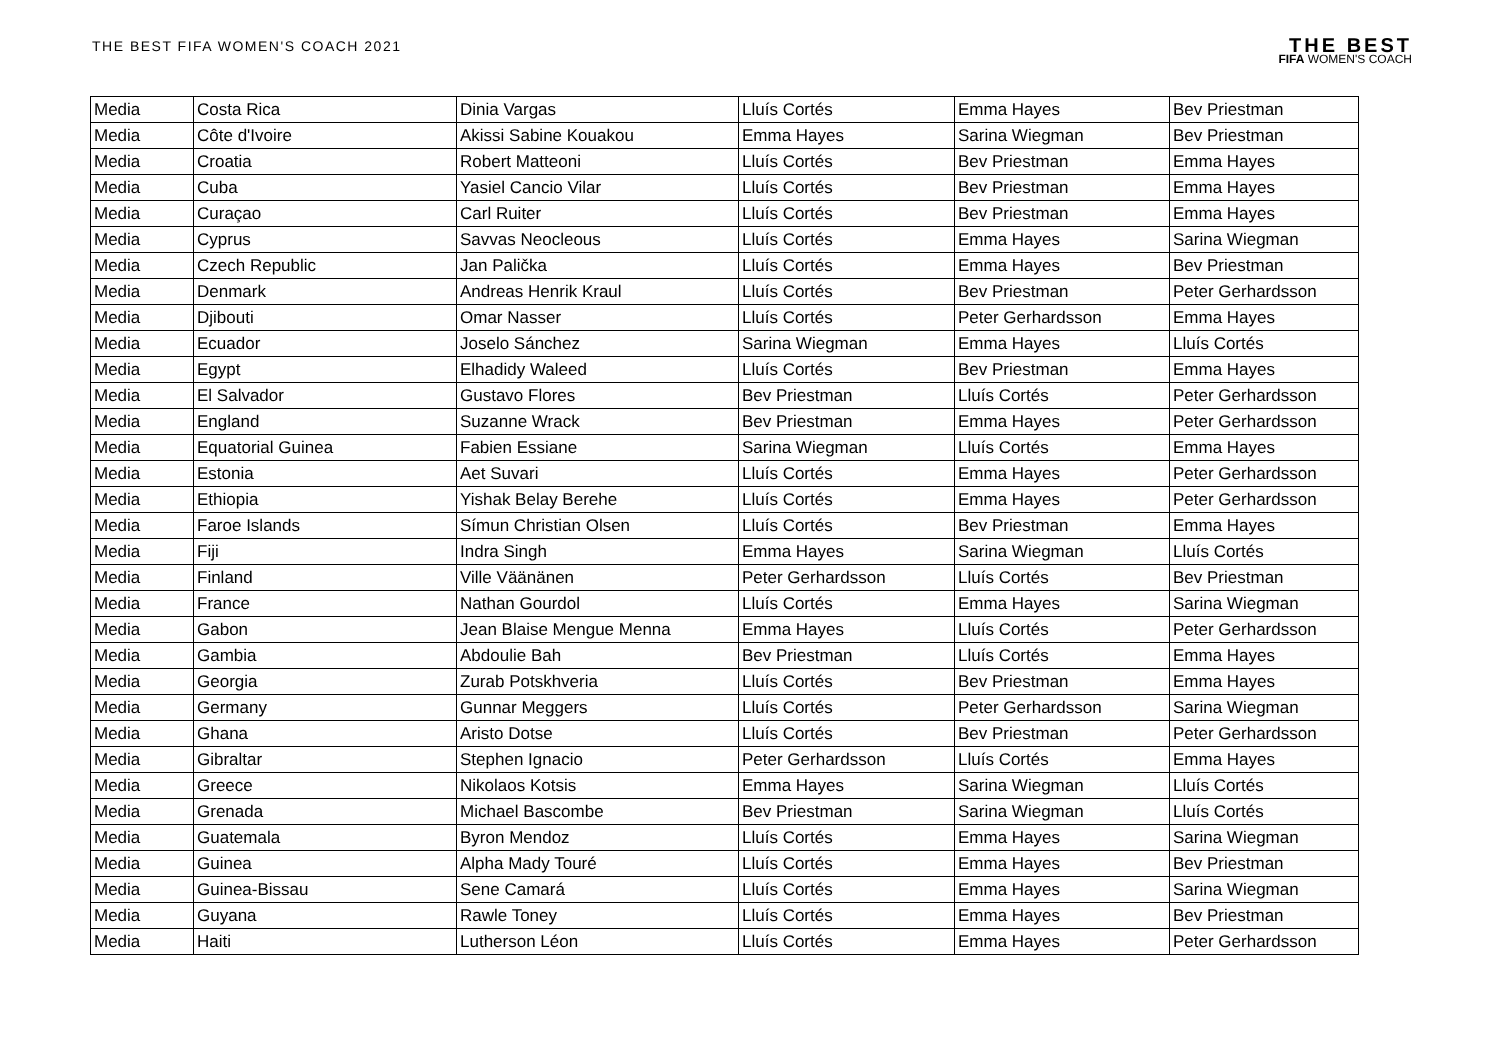THE BEST FIFA WOMEN'S COACH 2021
THE BEST
FIFA WOMEN'S COACH
| Media | Costa Rica | Dinia Vargas | Lluís Cortés | Emma Hayes | Bev Priestman |
| Media | Côte d'Ivoire | Akissi Sabine Kouakou | Emma Hayes | Sarina Wiegman | Bev Priestman |
| Media | Croatia | Robert Matteoni | Lluís Cortés | Bev Priestman | Emma Hayes |
| Media | Cuba | Yasiel Cancio Vilar | Lluís Cortés | Bev Priestman | Emma Hayes |
| Media | Curaçao | Carl Ruiter | Lluís Cortés | Bev Priestman | Emma Hayes |
| Media | Cyprus | Savvas Neocleous | Lluís Cortés | Emma Hayes | Sarina Wiegman |
| Media | Czech Republic | Jan Palička | Lluís Cortés | Emma Hayes | Bev Priestman |
| Media | Denmark | Andreas Henrik Kraul | Lluís Cortés | Bev Priestman | Peter Gerhardsson |
| Media | Djibouti | Omar Nasser | Lluís Cortés | Peter Gerhardsson | Emma Hayes |
| Media | Ecuador | Joselo Sánchez | Sarina Wiegman | Emma Hayes | Lluís Cortés |
| Media | Egypt | Elhadidy Waleed | Lluís Cortés | Bev Priestman | Emma Hayes |
| Media | El Salvador | Gustavo Flores | Bev Priestman | Lluís Cortés | Peter Gerhardsson |
| Media | England | Suzanne Wrack | Bev Priestman | Emma Hayes | Peter Gerhardsson |
| Media | Equatorial Guinea | Fabien Essiane | Sarina Wiegman | Lluís Cortés | Emma Hayes |
| Media | Estonia | Aet Suvari | Lluís Cortés | Emma Hayes | Peter Gerhardsson |
| Media | Ethiopia | Yishak Belay Berehe | Lluís Cortés | Emma Hayes | Peter Gerhardsson |
| Media | Faroe Islands | Símun Christian Olsen | Lluís Cortés | Bev Priestman | Emma Hayes |
| Media | Fiji | Indra Singh | Emma Hayes | Sarina Wiegman | Lluís Cortés |
| Media | Finland | Ville Väänänen | Peter Gerhardsson | Lluís Cortés | Bev Priestman |
| Media | France | Nathan Gourdol | Lluís Cortés | Emma Hayes | Sarina Wiegman |
| Media | Gabon | Jean Blaise Mengue Menna | Emma Hayes | Lluís Cortés | Peter Gerhardsson |
| Media | Gambia | Abdoulie Bah | Bev Priestman | Lluís Cortés | Emma Hayes |
| Media | Georgia | Zurab Potskhveria | Lluís Cortés | Bev Priestman | Emma Hayes |
| Media | Germany | Gunnar Meggers | Lluís Cortés | Peter Gerhardsson | Sarina Wiegman |
| Media | Ghana | Aristo Dotse | Lluís Cortés | Bev Priestman | Peter Gerhardsson |
| Media | Gibraltar | Stephen Ignacio | Peter Gerhardsson | Lluís Cortés | Emma Hayes |
| Media | Greece | Nikolaos Kotsis | Emma Hayes | Sarina Wiegman | Lluís Cortés |
| Media | Grenada | Michael Bascombe | Bev Priestman | Sarina Wiegman | Lluís Cortés |
| Media | Guatemala | Byron Mendoz | Lluís Cortés | Emma Hayes | Sarina Wiegman |
| Media | Guinea | Alpha Mady Touré | Lluís Cortés | Emma Hayes | Bev Priestman |
| Media | Guinea-Bissau | Sene Camará | Lluís Cortés | Emma Hayes | Sarina Wiegman |
| Media | Guyana | Rawle Toney | Lluís Cortés | Emma Hayes | Bev Priestman |
| Media | Haiti | Lutherson Léon | Lluís Cortés | Emma Hayes | Peter Gerhardsson |